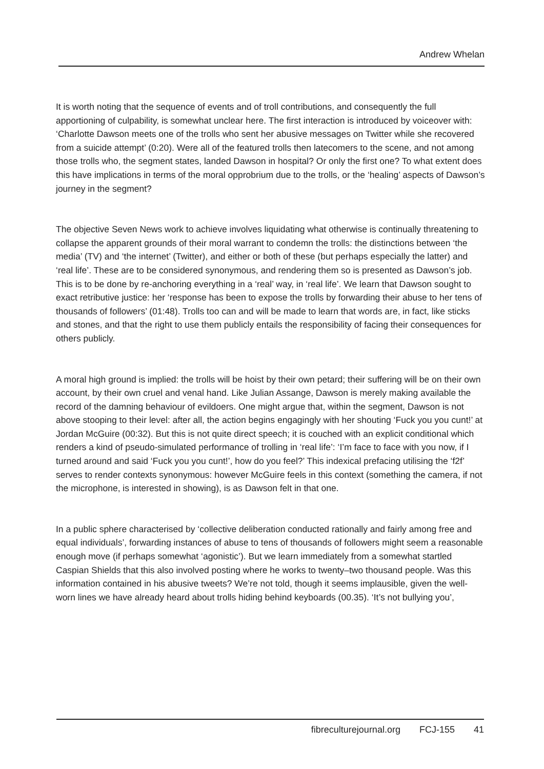Andrew Whelan
It is worth noting that the sequence of events and of troll contributions, and consequently the full apportioning of culpability, is somewhat unclear here. The first interaction is introduced by voiceover with: ‘Charlotte Dawson meets one of the trolls who sent her abusive messages on Twitter while she recovered from a suicide attempt’ (0:20). Were all of the featured trolls then latecomers to the scene, and not among those trolls who, the segment states, landed Dawson in hospital? Or only the first one? To what extent does this have implications in terms of the moral opprobrium due to the trolls, or the ‘healing’ aspects of Dawson’s journey in the segment?
The objective Seven News work to achieve involves liquidating what otherwise is continually threatening to collapse the apparent grounds of their moral warrant to condemn the trolls: the distinctions between ‘the media’ (TV) and ‘the internet’ (Twitter), and either or both of these (but perhaps especially the latter) and ‘real life’. These are to be considered synonymous, and rendering them so is presented as Dawson’s job. This is to be done by re-anchoring everything in a ‘real’ way, in ‘real life’. We learn that Dawson sought to exact retributive justice: her ‘response has been to expose the trolls by forwarding their abuse to her tens of thousands of followers’ (01:48). Trolls too can and will be made to learn that words are, in fact, like sticks and stones, and that the right to use them publicly entails the responsibility of facing their consequences for others publicly.
A moral high ground is implied: the trolls will be hoist by their own petard; their suffering will be on their own account, by their own cruel and venal hand. Like Julian Assange, Dawson is merely making available the record of the damning behaviour of evildoers. One might argue that, within the segment, Dawson is not above stooping to their level: after all, the action begins engagingly with her shouting ‘Fuck you you cunt!’ at Jordan McGuire (00:32). But this is not quite direct speech; it is couched with an explicit conditional which renders a kind of pseudo-simulated performance of trolling in ‘real life’: ‘I’m face to face with you now, if I turned around and said ‘Fuck you you cunt!’, how do you feel?’ This indexical prefacing utilising the ‘f2f’ serves to render contexts synonymous: however McGuire feels in this context (something the camera, if not the microphone, is interested in showing), is as Dawson felt in that one.
In a public sphere characterised by ‘collective deliberation conducted rationally and fairly among free and equal individuals’, forwarding instances of abuse to tens of thousands of followers might seem a reasonable enough move (if perhaps somewhat ‘agonistic’). But we learn immediately from a somewhat startled Caspian Shields that this also involved posting where he works to twenty–two thousand people. Was this information contained in his abusive tweets? We’re not told, though it seems implausible, given the well-worn lines we have already heard about trolls hiding behind keyboards (00.35). ‘It’s not bullying you’,
fibreculturejournal.org FCJ-155 41